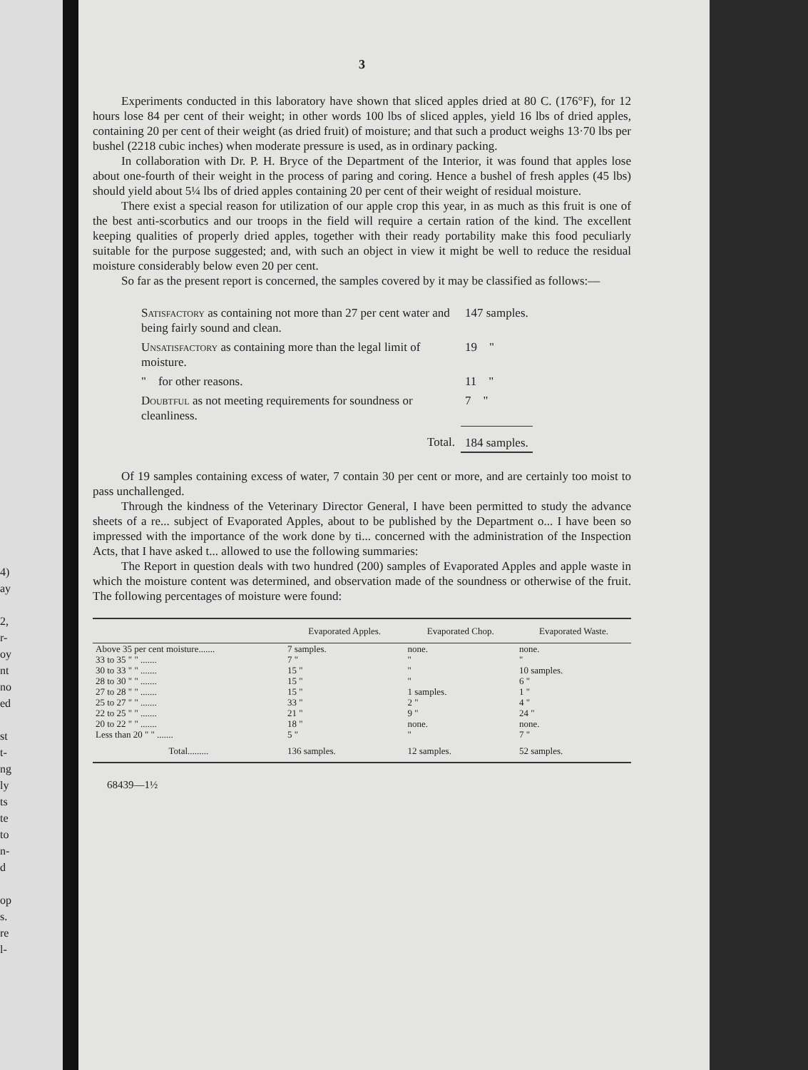4)
ay
2,
r-
oy
nt
no
ed
st
t-
ng
ly
ts
te
to
n-
d
op
s.
re
l-
3
Experiments conducted in this laboratory have shown that sliced apples dried at 80 C. (176°F), for 12 hours lose 84 per cent of their weight; in other words 100 lbs of sliced apples, yield 16 lbs of dried apples, containing 20 per cent of their weight (as dried fruit) of moisture; and that such a product weighs 13·70 lbs per bushel (2218 cubic inches) when moderate pressure is used, as in ordinary packing.
In collaboration with Dr. P. H. Bryce of the Department of the Interior, it was found that apples lose about one-fourth of their weight in the process of paring and coring. Hence a bushel of fresh apples (45 lbs) should yield about 5¼ lbs of dried apples containing 20 per cent of their weight of residual moisture.
There exist a special reason for utilization of our apple crop this year, in as much as this fruit is one of the best anti-scorbutics and our troops in the field will require a certain ration of the kind. The excellent keeping qualities of properly dried apples, together with their ready portability make this food peculiarly suitable for the purpose suggested; and, with such an object in view it might be well to reduce the residual moisture considerably below even 20 per cent.
So far as the present report is concerned, the samples covered by it may be classified as follows:—
| Satisfactory as containing not more than 27 per cent water and being fairly sound and clean. | 147 samples. |
| Unsatisfactory as containing more than the legal limit of moisture. | 19 " |
| " for other reasons. | 11 " |
| Doubtful as not meeting requirements for soundness or cleanliness. | 7 " |
| Total. | 184 samples. |
Of 19 samples containing excess of water, 7 contain 30 per cent or more, and are certainly too moist to pass unchallenged.
Through the kindness of the Veterinary Director General, I have been permitted to study the advance sheets of a re... subject of Evaporated Apples, about to be published by the Department o... I have been so impressed with the importance of the work done by ti... concerned with the administration of the Inspection Acts, that I have asked t... allowed to use the following summaries:
The Report in question deals with two hundred (200) samples of Evaporated Apples and apple waste in which the moisture content was determined, and observation made of the soundness or otherwise of the fruit. The following percentages of moisture were found:
| | Evaporated Apples. | Evaporated Chop. | Evaporated Waste. |
| --- | --- | --- | --- |
| Above 35 per cent moisture....... | 7 samples. | none. | none. |
| 33 to 35 " " ....... | 7 " | " | " |
| 30 to 33 " " ....... | 15 " | " | 10 samples. |
| 28 to 30 " " ....... | 15 " | " | 6 " |
| 27 to 28 " " ....... | 15 " | 1 samples. | 1 " |
| 25 to 27 " " ....... | 33 " | 2 " | 4 " |
| 22 to 25 " " ....... | 21 " | 9 " | 24 " |
| 20 to 22 " " ....... | 18 " | none. | none. |
| Less than 20 " " ....... | 5 " | " | 7 " |
| Total......... | 136 samples. | 12 samples. | 52 samples. |
68439—1½